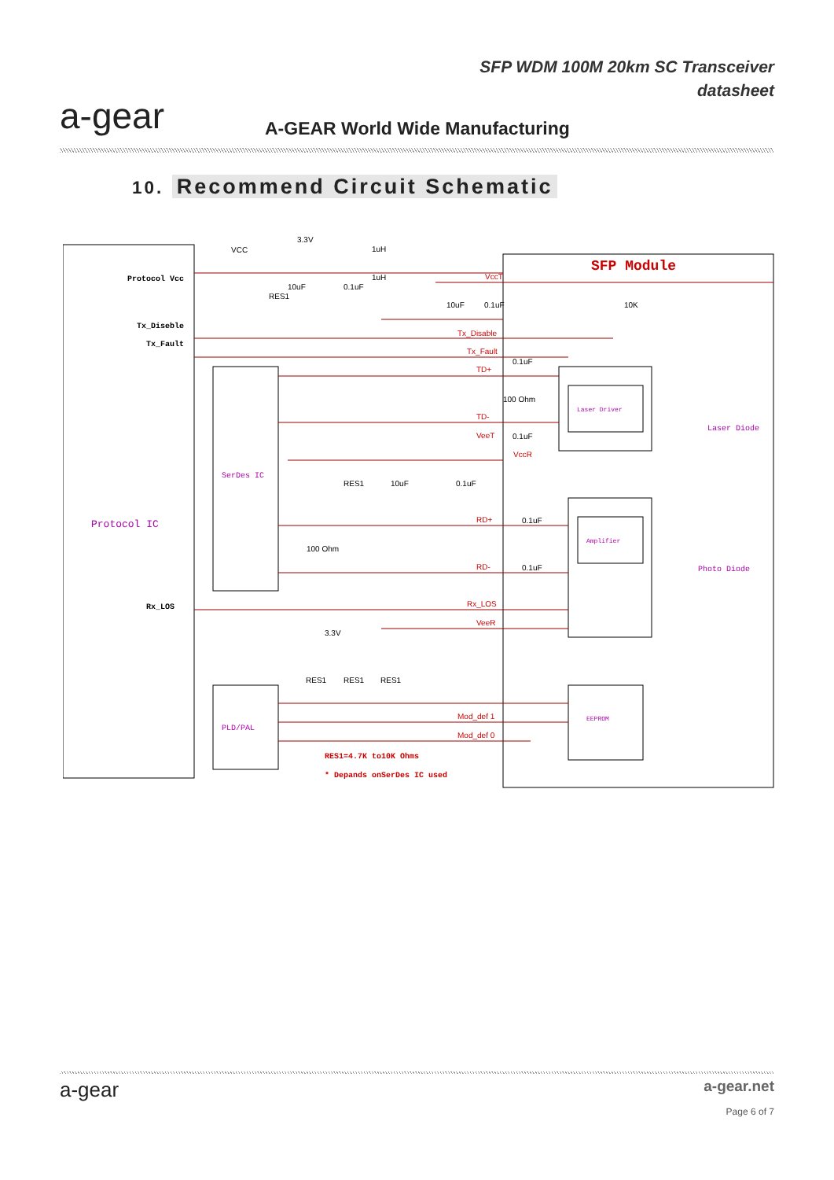a-gear
SFP WDM 100M 20km SC Transceiver
datasheet
A-GEAR World Wide Manufacturing
10. Recommend Circuit Schematic
Protocol Vcc
Tx_Diseble
Tx_Fault
Rx_LOS
Protocol IC
SerDes IC
PLD/PAL
SFP Module
Laser Driver
Amplifier
EEPROM
Laser Diode
Photo Diode
VccT
Tx_Disable
Tx_Fault
TD+
TD-
VeeT
VccR
RD+
RD-
Rx_LOS
VeeR
Mod_def 1
Mod_def 0
VCC
3.3V
1uH
1uH
RES1
10uF
0.1uF
10uF
0.1uF
10K
0.1uF
100 Ohm
0.1uF
RES1
10uF
0.1uF
0.1uF
100 Ohm
0.1uF
3.3V
RES1
RES1
RES1
RES1=4.7K to10K Ohms
* Depands onSerDes IC used
a-gear
a-gear.net
Page 6 of 7